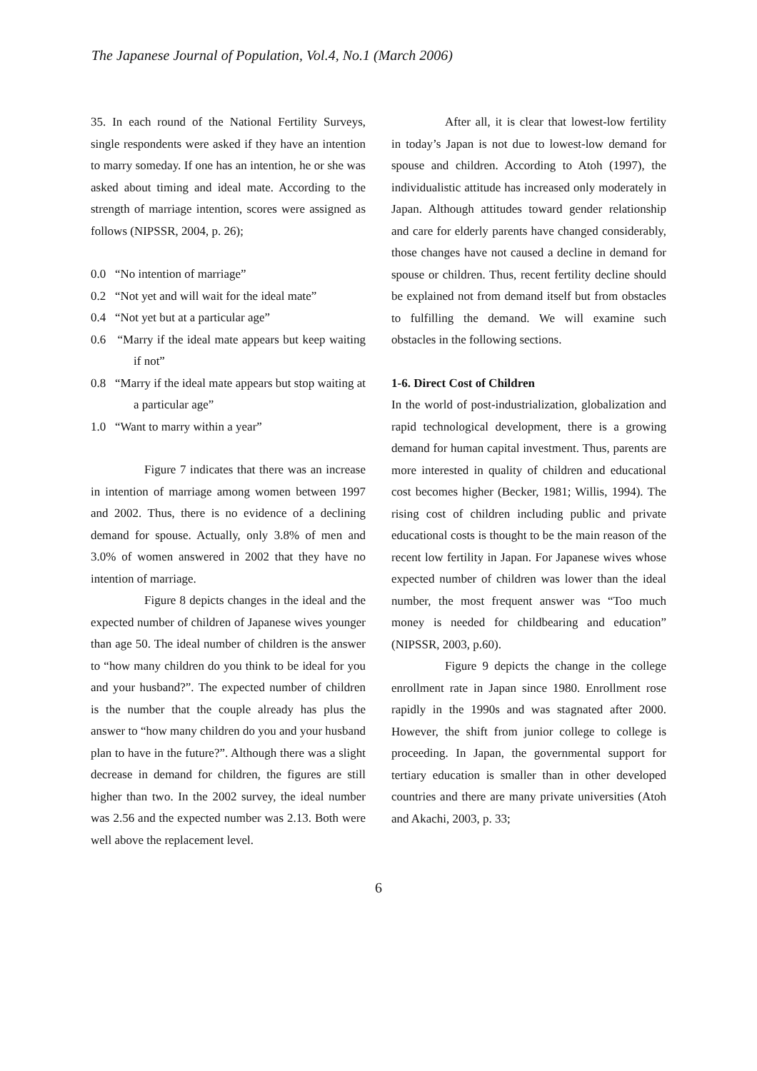The Japanese Journal of Population, Vol.4, No.1 (March 2006)
35. In each round of the National Fertility Surveys, single respondents were asked if they have an intention to marry someday. If one has an intention, he or she was asked about timing and ideal mate. According to the strength of marriage intention, scores were assigned as follows (NIPSSR, 2004, p. 26);
0.0 “No intention of marriage”
0.2 “Not yet and will wait for the ideal mate”
0.4 “Not yet but at a particular age”
0.6 “Marry if the ideal mate appears but keep waiting if not”
0.8 “Marry if the ideal mate appears but stop waiting at a particular age”
1.0 “Want to marry within a year”
Figure 7 indicates that there was an increase in intention of marriage among women between 1997 and 2002. Thus, there is no evidence of a declining demand for spouse. Actually, only 3.8% of men and 3.0% of women answered in 2002 that they have no intention of marriage.
Figure 8 depicts changes in the ideal and the expected number of children of Japanese wives younger than age 50. The ideal number of children is the answer to “how many children do you think to be ideal for you and your husband?”. The expected number of children is the number that the couple already has plus the answer to “how many children do you and your husband plan to have in the future?”. Although there was a slight decrease in demand for children, the figures are still higher than two. In the 2002 survey, the ideal number was 2.56 and the expected number was 2.13. Both were well above the replacement level.
After all, it is clear that lowest-low fertility in today’s Japan is not due to lowest-low demand for spouse and children. According to Atoh (1997), the individualistic attitude has increased only moderately in Japan. Although attitudes toward gender relationship and care for elderly parents have changed considerably, those changes have not caused a decline in demand for spouse or children. Thus, recent fertility decline should be explained not from demand itself but from obstacles to fulfilling the demand. We will examine such obstacles in the following sections.
1-6. Direct Cost of Children
In the world of post-industrialization, globalization and rapid technological development, there is a growing demand for human capital investment. Thus, parents are more interested in quality of children and educational cost becomes higher (Becker, 1981; Willis, 1994). The rising cost of children including public and private educational costs is thought to be the main reason of the recent low fertility in Japan. For Japanese wives whose expected number of children was lower than the ideal number, the most frequent answer was “Too much money is needed for childbearing and education” (NIPSSR, 2003, p.60).
Figure 9 depicts the change in the college enrollment rate in Japan since 1980. Enrollment rose rapidly in the 1990s and was stagnated after 2000. However, the shift from junior college to college is proceeding. In Japan, the governmental support for tertiary education is smaller than in other developed countries and there are many private universities (Atoh and Akachi, 2003, p. 33;
6